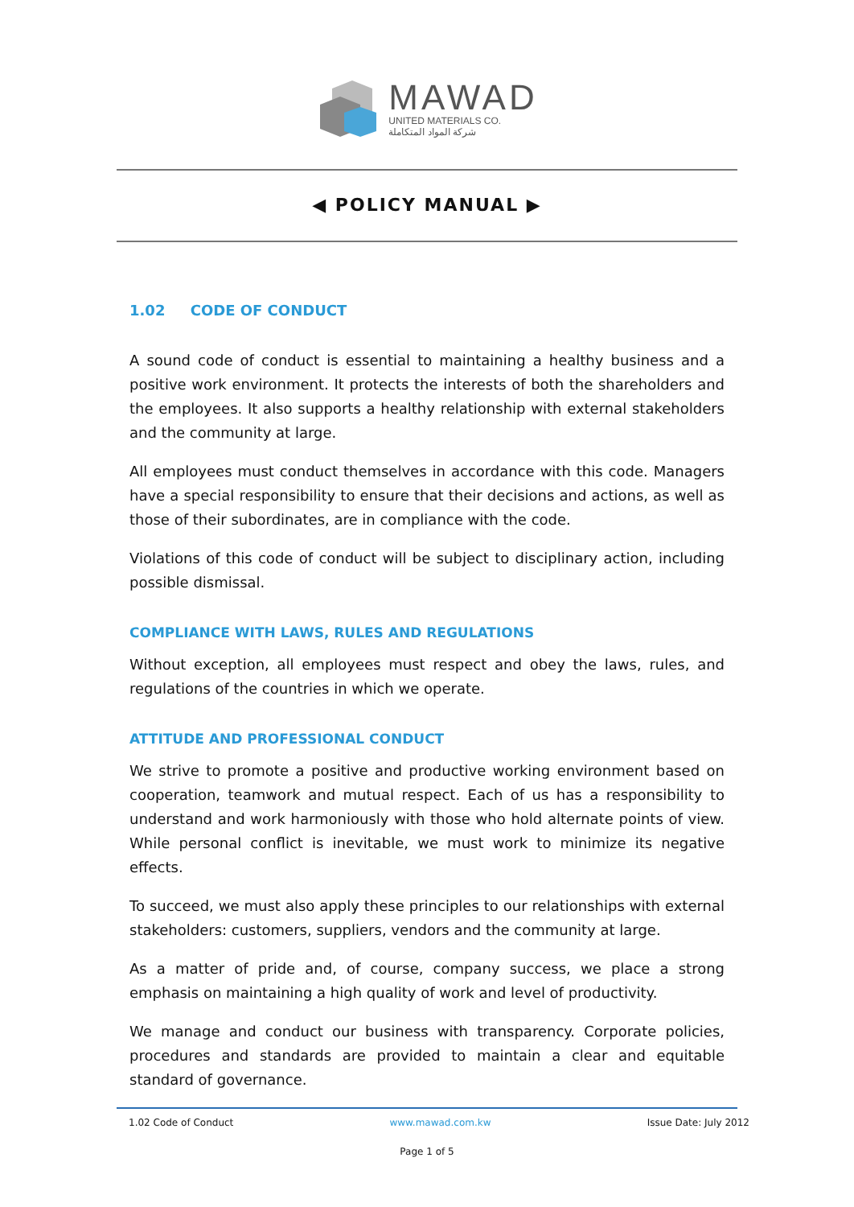MAWAD
UNITED MATERIALS CO.
شركة المواد المتكاملة
◀ POLICY MANUAL ▶
1.02 CODE OF CONDUCT
A sound code of conduct is essential to maintaining a healthy business and a positive work environment. It protects the interests of both the shareholders and the employees. It also supports a healthy relationship with external stakeholders and the community at large.
All employees must conduct themselves in accordance with this code. Managers have a special responsibility to ensure that their decisions and actions, as well as those of their subordinates, are in compliance with the code.
Violations of this code of conduct will be subject to disciplinary action, including possible dismissal.
COMPLIANCE WITH LAWS, RULES AND REGULATIONS
Without exception, all employees must respect and obey the laws, rules, and regulations of the countries in which we operate.
ATTITUDE AND PROFESSIONAL CONDUCT
We strive to promote a positive and productive working environment based on cooperation, teamwork and mutual respect. Each of us has a responsibility to understand and work harmoniously with those who hold alternate points of view. While personal conflict is inevitable, we must work to minimize its negative effects.
To succeed, we must also apply these principles to our relationships with external stakeholders: customers, suppliers, vendors and the community at large.
As a matter of pride and, of course, company success, we place a strong emphasis on maintaining a high quality of work and level of productivity.
We manage and conduct our business with transparency. Corporate policies, procedures and standards are provided to maintain a clear and equitable standard of governance.
1.02 Code of Conduct www.mawad.com.kw Issue Date: July 2012
Page 1 of 5